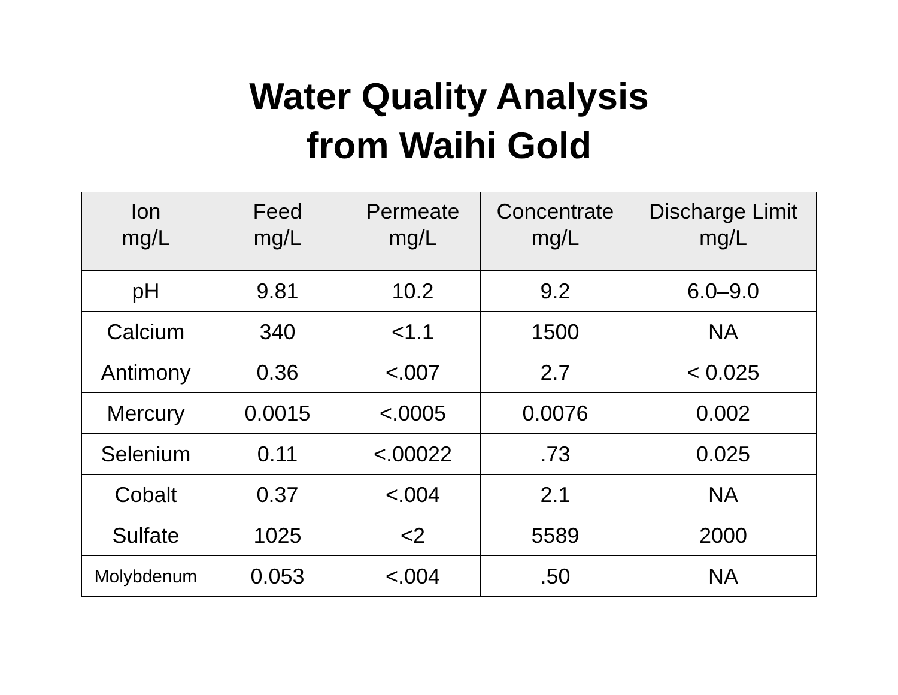Water Quality Analysis
from Waihi Gold
| Ion mg/L | Feed mg/L | Permeate mg/L | Concentrate mg/L | Discharge Limit mg/L |
| --- | --- | --- | --- | --- |
| pH | 9.81 | 10.2 | 9.2 | 6.0–9.0 |
| Calcium | 340 | <1.1 | 1500 | NA |
| Antimony | 0.36 | <.007 | 2.7 | < 0.025 |
| Mercury | 0.0015 | <.0005 | 0.0076 | 0.002 |
| Selenium | 0.11 | <.00022 | .73 | 0.025 |
| Cobalt | 0.37 | <.004 | 2.1 | NA |
| Sulfate | 1025 | <2 | 5589 | 2000 |
| Molybdenum | 0.053 | <.004 | .50 | NA |